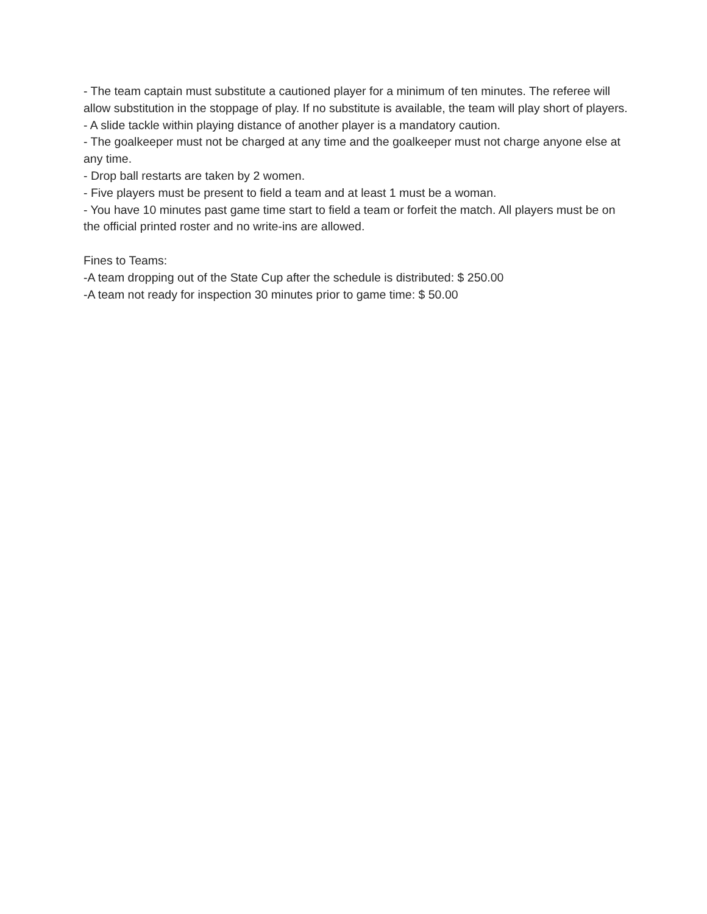- The team captain must substitute a cautioned player for a minimum of ten minutes. The referee will allow substitution in the stoppage of play. If no substitute is available, the team will play short of players.
- A slide tackle within playing distance of another player is a mandatory caution.
- The goalkeeper must not be charged at any time and the goalkeeper must not charge anyone else at any time.
- Drop ball restarts are taken by 2 women.
- Five players must be present to field a team and at least 1 must be a woman.
- You have 10 minutes past game time start to field a team or forfeit the match. All players must be on the official printed roster and no write-ins are allowed.
Fines to Teams:
-A team dropping out of the State Cup after the schedule is distributed: $ 250.00
-A team not ready for inspection 30 minutes prior to game time: $ 50.00